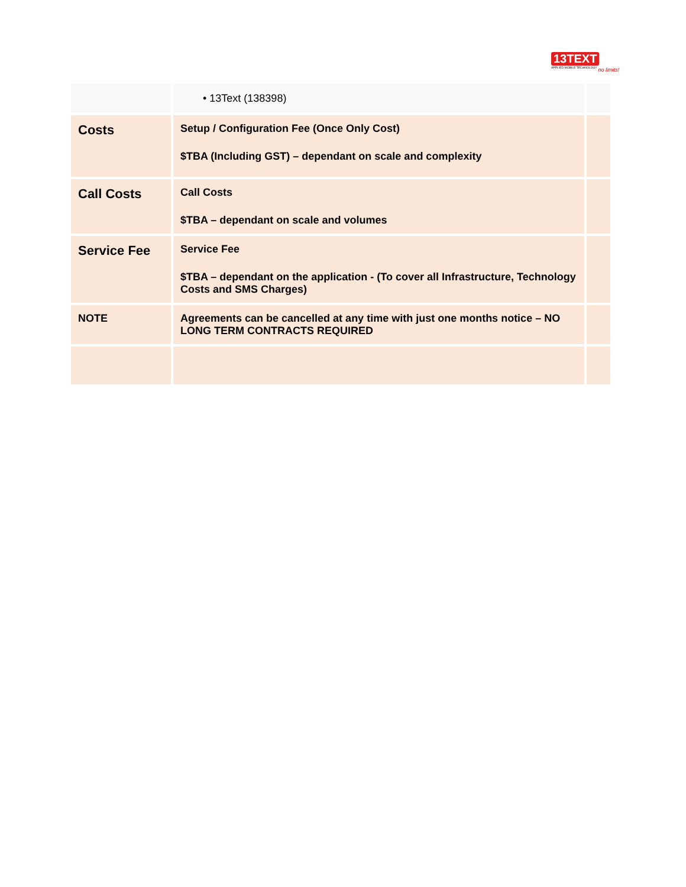13TEXT
APPLIED MOBILE TECHNOLOGY
no limits!
| | • 13Text (138398) | |
| Costs | Setup / Configuration Fee (Once Only Cost) $TBA (Including GST) – dependant on scale and complexity | |
| Call Costs | Call Costs $TBA – dependant on scale and volumes | |
| Service Fee | Service Fee $TBA – dependant on the application - (To cover all Infrastructure, Technology Costs and SMS Charges) | |
| NOTE | Agreements can be cancelled at any time with just one months notice – NO LONG TERM CONTRACTS REQUIRED | |